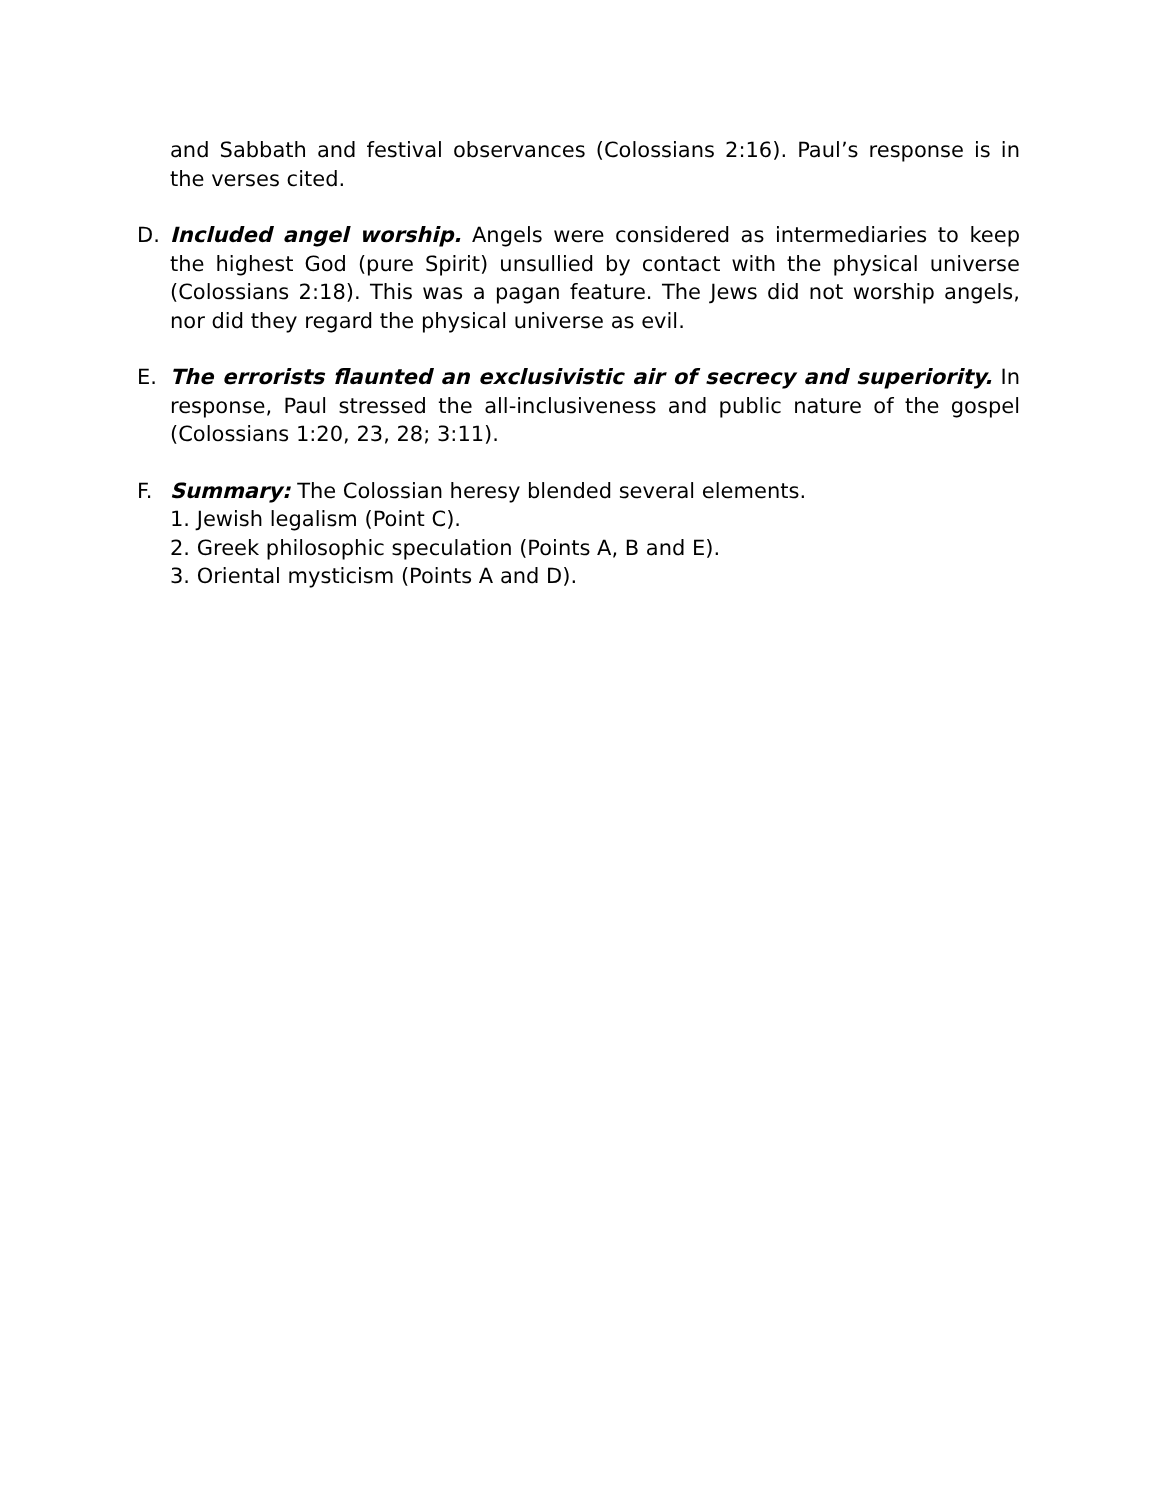and Sabbath and festival observances (Colossians 2:16). Paul’s response is in the verses cited.
D. Included angel worship. Angels were considered as intermediaries to keep the highest God (pure Spirit) unsullied by contact with the physical universe (Colossians 2:18). This was a pagan feature. The Jews did not worship angels, nor did they regard the physical universe as evil.
E. The errorists flaunted an exclusivistic air of secrecy and superiority. In response, Paul stressed the all-inclusiveness and public nature of the gospel (Colossians 1:20, 23, 28; 3:11).
F. Summary: The Colossian heresy blended several elements.
1. Jewish legalism (Point C).
2. Greek philosophic speculation (Points A, B and E).
3. Oriental mysticism (Points A and D).